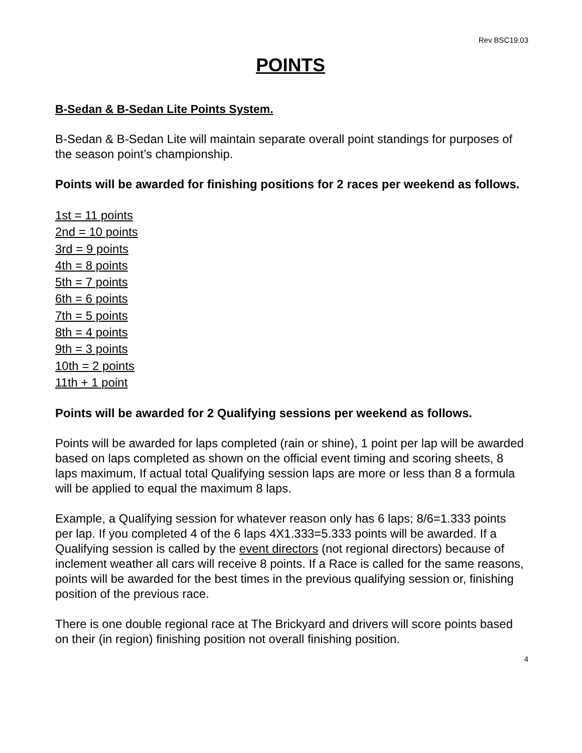Rev BSC19.03
POINTS
B-Sedan & B-Sedan Lite Points System.
B-Sedan & B-Sedan Lite will maintain separate overall point standings for purposes of the season point’s championship.
Points will be awarded for finishing positions for 2 races per weekend as follows.
1st = 11 points
2nd = 10 points
3rd = 9 points
4th = 8 points
5th = 7 points
6th = 6 points
7th = 5 points
8th = 4 points
9th = 3 points
10th = 2 points
11th + 1 point
Points will be awarded for 2 Qualifying sessions per weekend as follows.
Points will be awarded for laps completed (rain or shine), 1 point per lap will be awarded based on laps completed as shown on the official event timing and scoring sheets, 8 laps maximum, If actual total Qualifying session laps are more or less than 8 a formula will be applied to equal the maximum 8 laps.
Example, a Qualifying session for whatever reason only has 6 laps; 8/6=1.333 points per lap. If you completed 4 of the 6 laps 4X1.333=5.333 points will be awarded. If a Qualifying session is called by the event directors (not regional directors) because of inclement weather all cars will receive 8 points. If a Race is called for the same reasons, points will be awarded for the best times in the previous qualifying session or, finishing position of the previous race.
There is one double regional race at The Brickyard and drivers will score points based on their (in region) finishing position not overall finishing position.
4